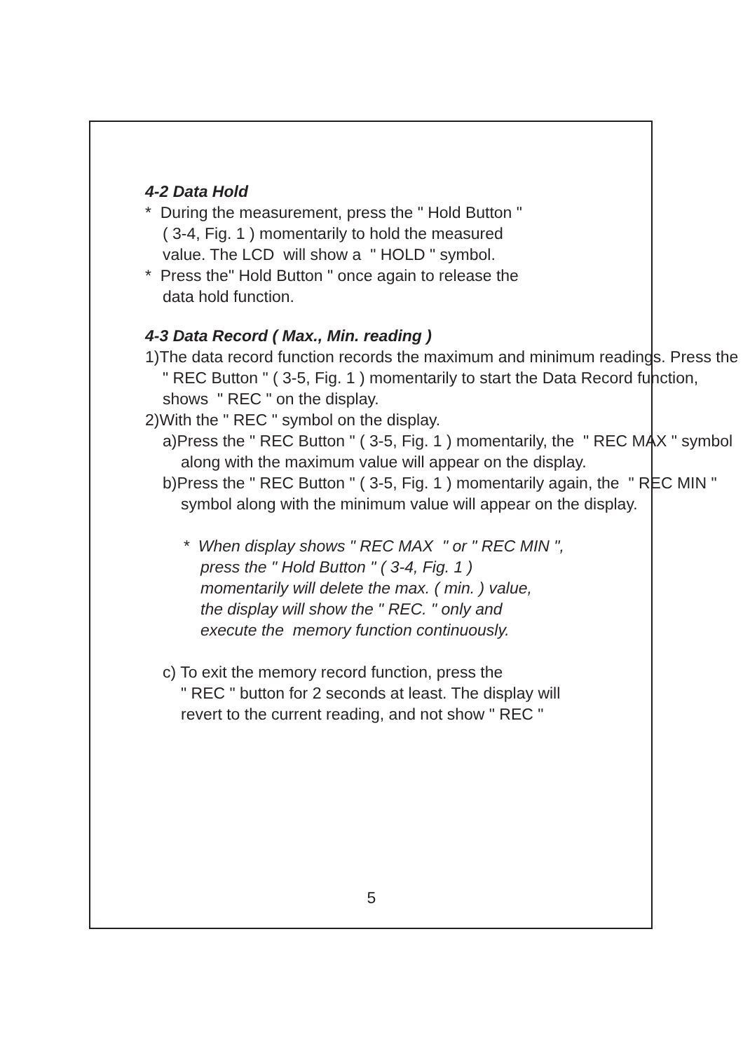4-2 Data Hold
* During the measurement, press the " Hold Button "
( 3-4, Fig. 1 ) momentarily to hold the measured
value. The LCD will show a " HOLD " symbol.
* Press the" Hold Button " once again to release the
data hold function.
4-3 Data Record ( Max., Min. reading )
1)The data record function records the maximum and minimum readings. Press the " REC Button " ( 3-5, Fig. 1 ) momentarily to start the Data Record function, shows " REC " on the display.
2)With the " REC " symbol on the display.
a)Press the " REC Button " ( 3-5, Fig. 1 ) momentarily, the " REC MAX " symbol along with the maximum value will appear on the display.
b)Press the " REC Button " ( 3-5, Fig. 1 ) momentarily again, the " REC MIN " symbol along with the minimum value will appear on the display.
* When display shows " REC MAX " or " REC MIN ",
press the " Hold Button " ( 3-4, Fig. 1 )
momentarily will delete the max. ( min. ) value,
the display will show the " REC. " only and
execute the memory function continuously.
c) To exit the memory record function, press the
" REC " button for 2 seconds at least. The display will
revert to the current reading, and not show " REC "
5